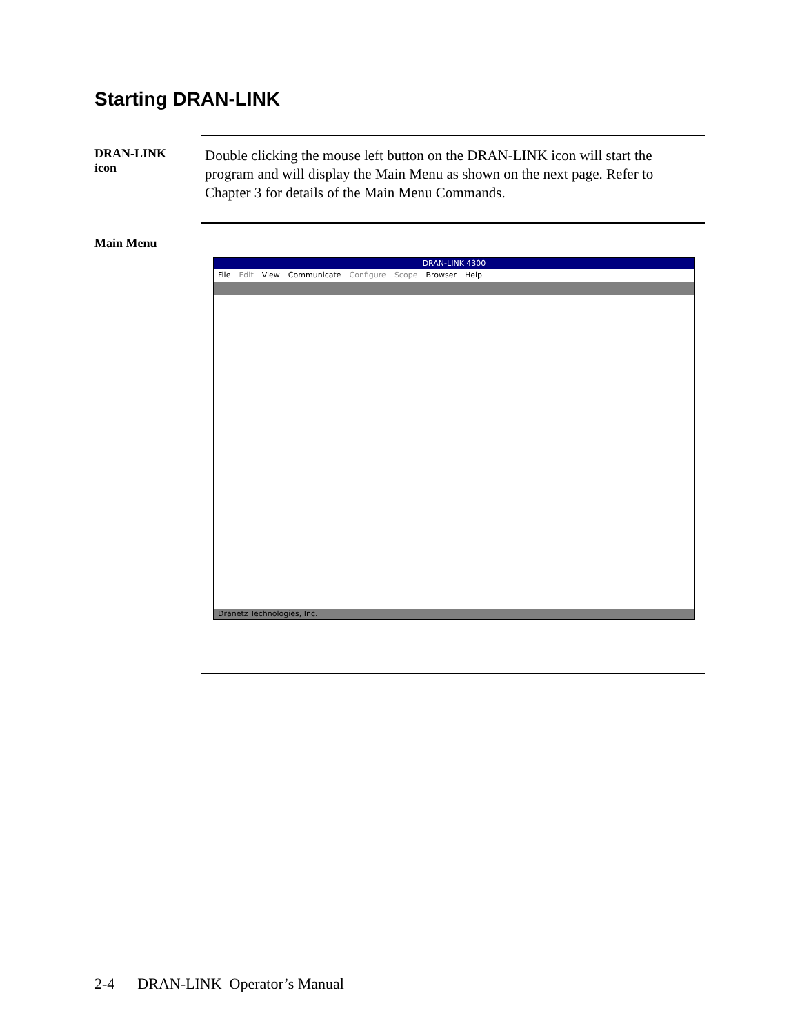Starting DRAN-LINK
DRAN-LINK
icon
Double clicking the mouse left button on the DRAN-LINK icon will start the program and will display the Main Menu as shown on the next page. Refer to Chapter 3 for details of the Main Menu Commands.
Main Menu
DRAN-LINK 4300
File Edit View Communicate Configure Scope Browser Help
Dranetz Technologies, Inc.
2-4 DRAN-LINK Operator’s Manual